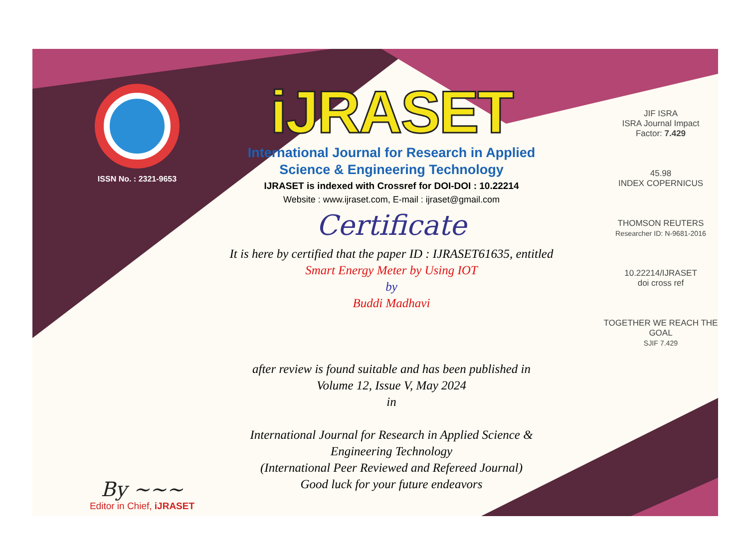ISSN No. : 2321-9653
iJRASET
International Journal for Research in Applied
Science & Engineering Technology
IJRASET is indexed with Crossref for DOI-DOI : 10.22214
Website : www.ijraset.com, E-mail : ijraset@gmail.com
Certificate
It is here by certified that the paper ID : IJRASET61635, entitled
Smart Energy Meter by Using IOT
by
Buddi Madhavi
after review is found suitable and has been published in
Volume 12, Issue V, May 2024
in
International Journal for Research in Applied Science &
Engineering Technology
(International Peer Reviewed and Refereed Journal)
Good luck for your future endeavors
JIF ISRA
ISRA Journal Impact
Factor: 7.429
45.98
INDEX COPERNICUS
THOMSON REUTERS
Researcher ID: N-9681-2016
10.22214/IJRASET
doi cross ref
TOGETHER WE REACH THE GOAL
SJIF 7.429
By ~~~
Editor in Chief, iJRASET